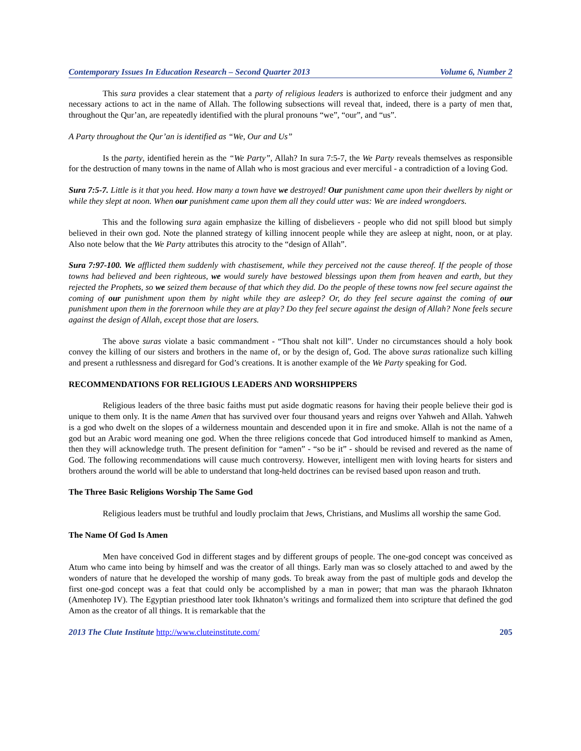Contemporary Issues In Education Research – Second Quarter 2013 Volume 6, Number 2
This sura provides a clear statement that a party of religious leaders is authorized to enforce their judgment and any necessary actions to act in the name of Allah. The following subsections will reveal that, indeed, there is a party of men that, throughout the Qur’an, are repeatedly identified with the plural pronouns “we”, “our”, and “us”.
A Party throughout the Qur’an is identified as “We, Our and Us”
Is the party, identified herein as the “We Party”, Allah? In sura 7:5-7, the We Party reveals themselves as responsible for the destruction of many towns in the name of Allah who is most gracious and ever merciful - a contradiction of a loving God.
Sura 7:5-7. Little is it that you heed. How many a town have we destroyed! Our punishment came upon their dwellers by night or while they slept at noon. When our punishment came upon them all they could utter was: We are indeed wrongdoers.
This and the following sura again emphasize the killing of disbelievers - people who did not spill blood but simply believed in their own god. Note the planned strategy of killing innocent people while they are asleep at night, noon, or at play. Also note below that the We Party attributes this atrocity to the “design of Allah”.
Sura 7:97-100. We afflicted them suddenly with chastisement, while they perceived not the cause thereof. If the people of those towns had believed and been righteous, we would surely have bestowed blessings upon them from heaven and earth, but they rejected the Prophets, so we seized them because of that which they did. Do the people of these towns now feel secure against the coming of our punishment upon them by night while they are asleep? Or, do they feel secure against the coming of our punishment upon them in the forernoon while they are at play? Do they feel secure against the design of Allah? None feels secure against the design of Allah, except those that are losers.
The above suras violate a basic commandment - “Thou shalt not kill”. Under no circumstances should a holy book convey the killing of our sisters and brothers in the name of, or by the design of, God. The above suras rationalize such killing and present a ruthlessness and disregard for God’s creations. It is another example of the We Party speaking for God.
RECOMMENDATIONS FOR RELIGIOUS LEADERS AND WORSHIPPERS
Religious leaders of the three basic faiths must put aside dogmatic reasons for having their people believe their god is unique to them only. It is the name Amen that has survived over four thousand years and reigns over Yahweh and Allah. Yahweh is a god who dwelt on the slopes of a wilderness mountain and descended upon it in fire and smoke. Allah is not the name of a god but an Arabic word meaning one god. When the three religions concede that God introduced himself to mankind as Amen, then they will acknowledge truth. The present definition for “amen” - “so be it” - should be revised and revered as the name of God. The following recommendations will cause much controversy. However, intelligent men with loving hearts for sisters and brothers around the world will be able to understand that long-held doctrines can be revised based upon reason and truth.
The Three Basic Religions Worship The Same God
Religious leaders must be truthful and loudly proclaim that Jews, Christians, and Muslims all worship the same God.
The Name Of God Is Amen
Men have conceived God in different stages and by different groups of people. The one-god concept was conceived as Atum who came into being by himself and was the creator of all things. Early man was so closely attached to and awed by the wonders of nature that he developed the worship of many gods. To break away from the past of multiple gods and develop the first one-god concept was a feat that could only be accomplished by a man in power; that man was the pharaoh Ikhnaton (Amenhotep IV). The Egyptian priesthood later took Ikhnaton’s writings and formalized them into scripture that defined the god Amon as the creator of all things. It is remarkable that the
2013 The Clute Institute http://www.cluteinstitute.com/ 205